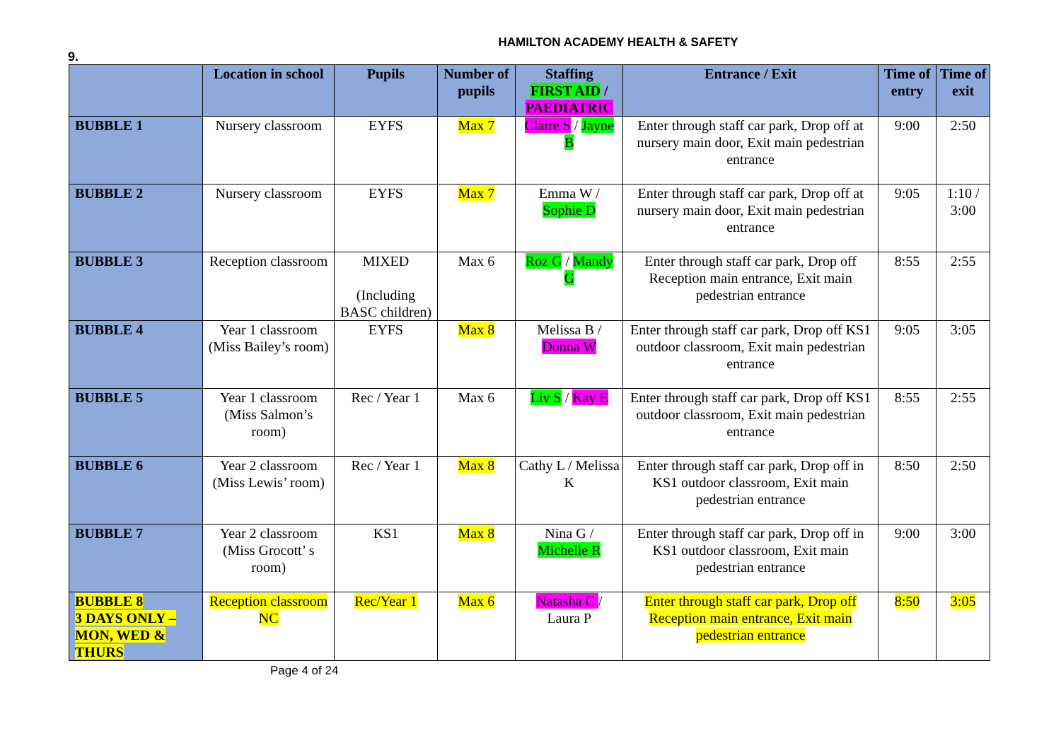HAMILTON ACADEMY HEALTH & SAFETY
9.
| | Location in school | Pupils | Number of pupils | Staffing FIRST AID / PAEDIATRIC | Entrance / Exit | Time of entry | Time of exit |
| --- | --- | --- | --- | --- | --- | --- | --- |
| BUBBLE 1 | Nursery classroom | EYFS | Max 7 | Claire S / Jayne B | Enter through staff car park, Drop off at nursery main door, Exit main pedestrian entrance | 9:00 | 2:50 |
| BUBBLE 2 | Nursery classroom | EYFS | Max 7 | Emma W / Sophie D | Enter through staff car park, Drop off at nursery main door, Exit main pedestrian entrance | 9:05 | 1:10 / 3:00 |
| BUBBLE 3 | Reception classroom | MIXED (Including BASC children) | Max 6 | Roz G / Mandy G | Enter through staff car park, Drop off Reception main entrance, Exit main pedestrian entrance | 8:55 | 2:55 |
| BUBBLE 4 | Year 1 classroom (Miss Bailey’s room) | EYFS | Max 8 | Melissa B / Donna W | Enter through staff car park, Drop off KS1 outdoor classroom, Exit main pedestrian entrance | 9:05 | 3:05 |
| BUBBLE 5 | Year 1 classroom (Miss Salmon’s room) | Rec / Year 1 | Max 6 | Liv S / Kay E | Enter through staff car park, Drop off KS1 outdoor classroom, Exit main pedestrian entrance | 8:55 | 2:55 |
| BUBBLE 6 | Year 2 classroom (Miss Lewis’ room) | Rec / Year 1 | Max 8 | Cathy L / Melissa K | Enter through staff car park, Drop off in KS1 outdoor classroom, Exit main pedestrian entrance | 8:50 | 2:50 |
| BUBBLE 7 | Year 2 classroom (Miss Grocott’ s room) | KS1 | Max 8 | Nina G / Michelle R | Enter through staff car park, Drop off in KS1 outdoor classroom, Exit main pedestrian entrance | 9:00 | 3:00 |
| BUBBLE 8 3 DAYS ONLY – MON, WED & THURS | Reception classroom NC | Rec/Year 1 | Max 6 | Natasha C / Laura P | Enter through staff car park, Drop off Reception main entrance, Exit main pedestrian entrance | 8:50 | 3:05 |
Page 4 of 24